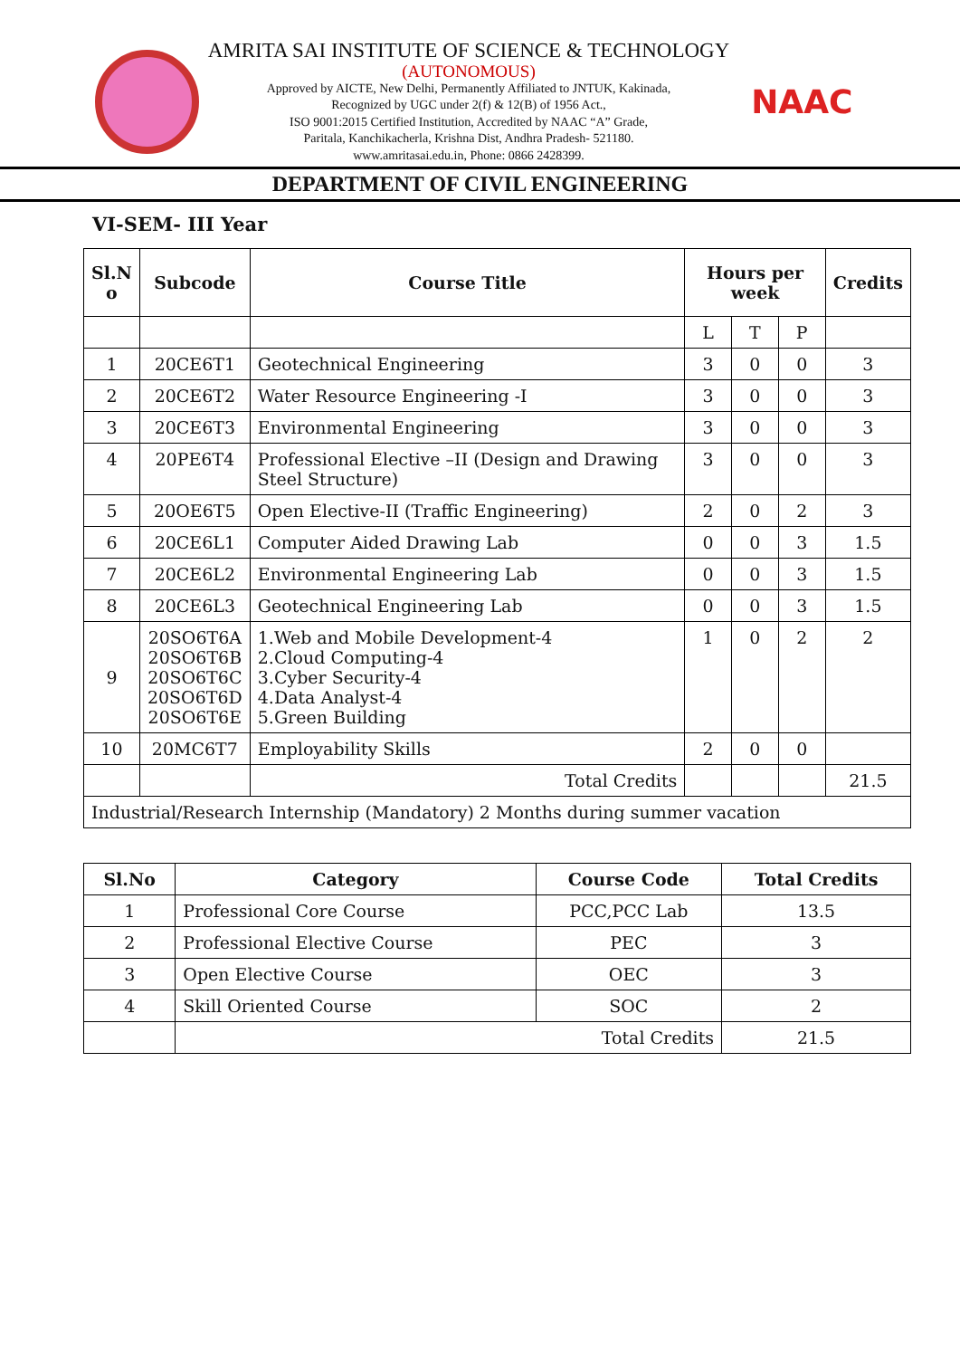AMRITA SAI INSTITUTE OF SCIENCE & TECHNOLOGY
(AUTONOMOUS)
Approved by AICTE, New Delhi, Permanently Affiliated to JNTUK, Kakinada,
Recognized by UGC under 2(f) & 12(B) of 1956 Act.,
ISO 9001:2015 Certified Institution, Accredited by NAAC “A” Grade,
Paritala, Kanchikacherla, Krishna Dist, Andhra Pradesh- 521180.
www.amritasai.edu.in, Phone: 0866 2428399.
NAAC
DEPARTMENT OF CIVIL ENGINEERING
VI-SEM- III Year
| Sl.N o | Subcode | Course Title | Hours per week | | | Credits |
| --- | --- | --- | --- | --- | --- | --- |
| | | | L | T | P | |
| 1 | 20CE6T1 | Geotechnical Engineering | 3 | 0 | 0 | 3 |
| 2 | 20CE6T2 | Water Resource Engineering -I | 3 | 0 | 0 | 3 |
| 3 | 20CE6T3 | Environmental Engineering | 3 | 0 | 0 | 3 |
| 4 | 20PE6T4 | Professional Elective –II (Design and Drawing Steel Structure) | 3 | 0 | 0 | 3 |
| 5 | 20OE6T5 | Open Elective-II (Traffic Engineering) | 2 | 0 | 2 | 3 |
| 6 | 20CE6L1 | Computer Aided Drawing Lab | 0 | 0 | 3 | 1.5 |
| 7 | 20CE6L2 | Environmental Engineering Lab | 0 | 0 | 3 | 1.5 |
| 8 | 20CE6L3 | Geotechnical Engineering Lab | 0 | 0 | 3 | 1.5 |
| 9 | 20SO6T6A 20SO6T6B 20SO6T6C 20SO6T6D 20SO6T6E | 1.Web and Mobile Development-4 2.Cloud Computing-4 3.Cyber Security-4 4.Data Analyst-4 5.Green Building | 1 | 0 | 2 | 2 |
| 10 | 20MC6T7 | Employability Skills | 2 | 0 | 0 | |
| | | Total Credits | | | | 21.5 |
| Industrial/Research Internship (Mandatory) 2 Months during summer vacation | | | | | | |
| Sl.No | Category | Course Code | Total Credits |
| --- | --- | --- | --- |
| 1 | Professional Core Course | PCC,PCC Lab | 13.5 |
| 2 | Professional Elective Course | PEC | 3 |
| 3 | Open Elective Course | OEC | 3 |
| 4 | Skill Oriented Course | SOC | 2 |
| | Total Credits | | 21.5 |